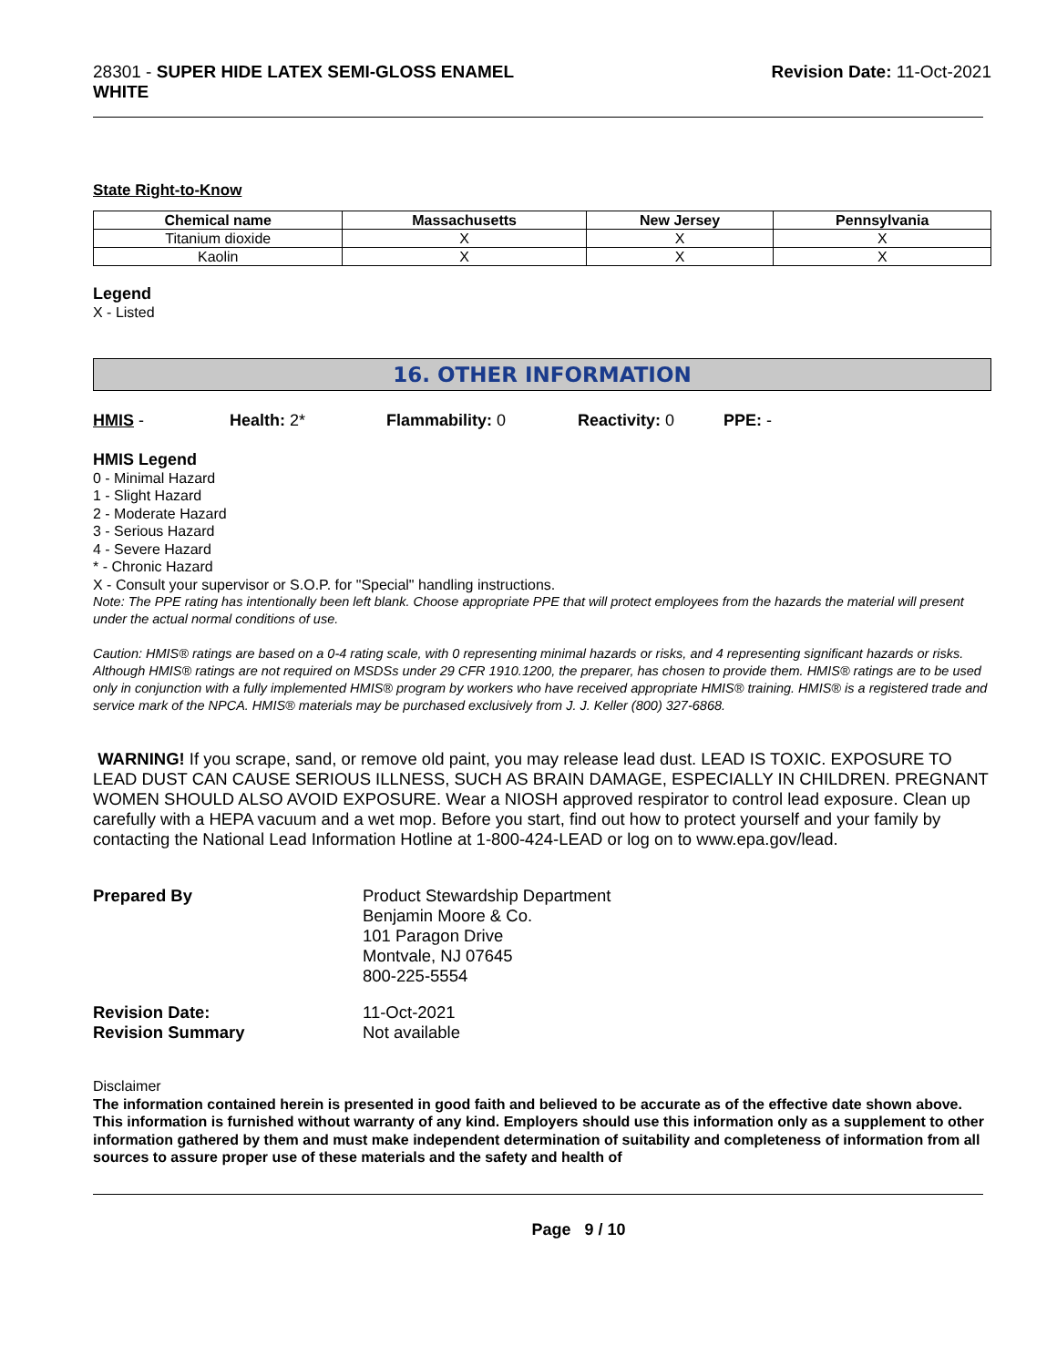28301 - SUPER HIDE LATEX SEMI-GLOSS ENAMEL
WHITE
Revision Date: 11-Oct-2021
State Right-to-Know
| Chemical name | Massachusetts | New Jersey | Pennsylvania |
| --- | --- | --- | --- |
| Titanium dioxide | X | X | X |
| Kaolin | X | X | X |
Legend
X - Listed
16. OTHER INFORMATION
HMIS - Health: 2* Flammability: 0 Reactivity: 0 PPE: -
HMIS Legend
0 - Minimal Hazard
1 - Slight Hazard
2 - Moderate Hazard
3 - Serious Hazard
4 - Severe Hazard
* - Chronic Hazard
X - Consult your supervisor or S.O.P. for "Special" handling instructions.
Note: The PPE rating has intentionally been left blank. Choose appropriate PPE that will protect employees from the hazards the material will present under the actual normal conditions of use.
Caution: HMIS® ratings are based on a 0-4 rating scale, with 0 representing minimal hazards or risks, and 4 representing significant hazards or risks. Although HMIS® ratings are not required on MSDSs under 29 CFR 1910.1200, the preparer, has chosen to provide them. HMIS® ratings are to be used only in conjunction with a fully implemented HMIS® program by workers who have received appropriate HMIS® training. HMIS® is a registered trade and service mark of the NPCA. HMIS® materials may be purchased exclusively from J. J. Keller (800) 327-6868.
WARNING! If you scrape, sand, or remove old paint, you may release lead dust. LEAD IS TOXIC. EXPOSURE TO LEAD DUST CAN CAUSE SERIOUS ILLNESS, SUCH AS BRAIN DAMAGE, ESPECIALLY IN CHILDREN. PREGNANT WOMEN SHOULD ALSO AVOID EXPOSURE. Wear a NIOSH approved respirator to control lead exposure. Clean up carefully with a HEPA vacuum and a wet mop. Before you start, find out how to protect yourself and your family by contacting the National Lead Information Hotline at 1-800-424-LEAD or log on to www.epa.gov/lead.
Prepared By
Product Stewardship Department
Benjamin Moore & Co.
101 Paragon Drive
Montvale, NJ 07645
800-225-5554
Revision Date:
Revision Summary
11-Oct-2021
Not available
Disclaimer
The information contained herein is presented in good faith and believed to be accurate as of the effective date shown above. This information is furnished without warranty of any kind. Employers should use this information only as a supplement to other information gathered by them and must make independent determination of suitability and completeness of information from all sources to assure proper use of these materials and the safety and health of
Page 9 / 10